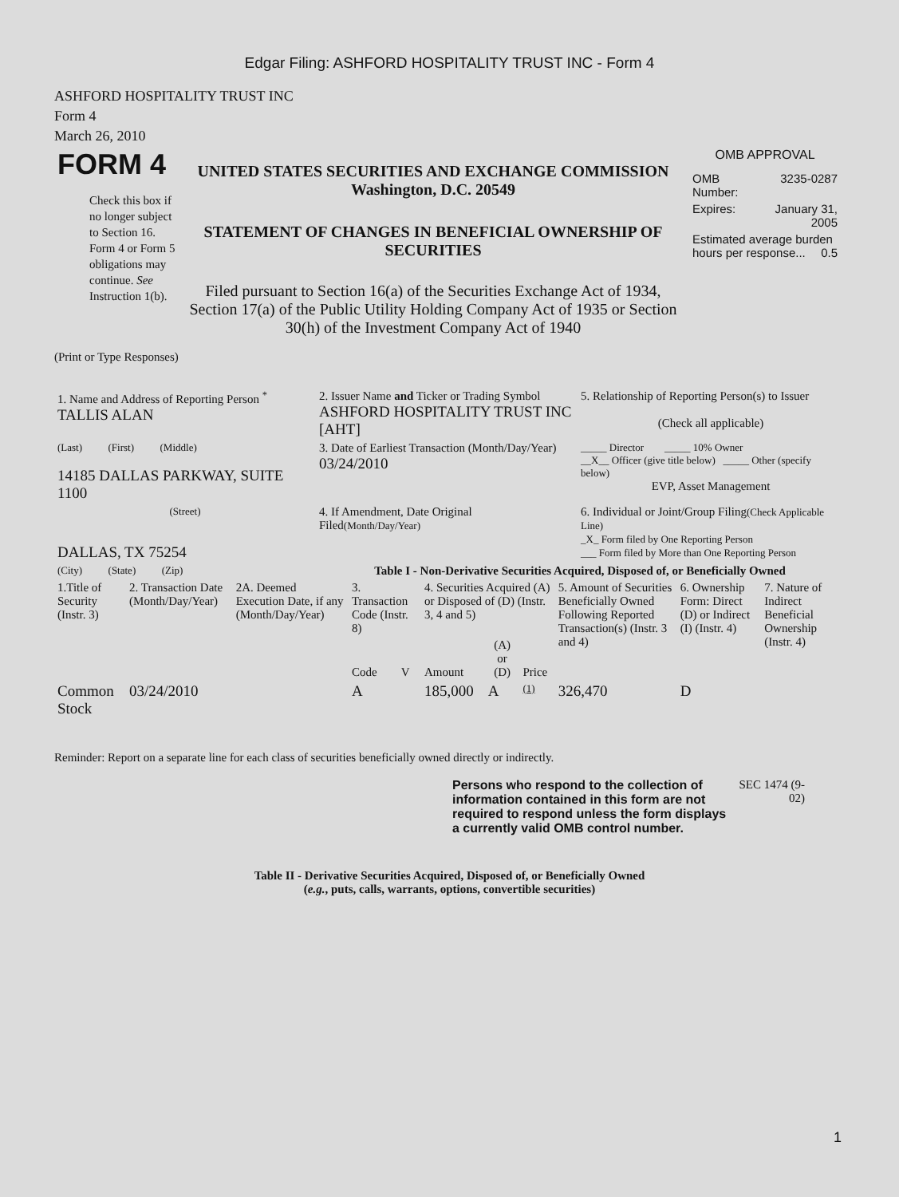Edgar Filing: ASHFORD HOSPITALITY TRUST INC - Form 4
ASHFORD HOSPITALITY TRUST INC
Form 4
March 26, 2010
| FORM 4 Check this box if no longer subject to Section 16. Form 4 or Form 5 obligations may continue. See Instruction 1(b). | UNITED STATES SECURITIES AND EXCHANGE COMMISSION Washington, D.C. 20549 STATEMENT OF CHANGES IN BENEFICIAL OWNERSHIP OF SECURITIES Filed pursuant to Section 16(a) of the Securities Exchange Act of 1934, Section 17(a) of the Public Utility Holding Company Act of 1935 or Section 30(h) of the Investment Company Act of 1940 | OMB APPROVAL / OMB Number: / 3235-0287 / / Expires: / January 31, 2005 / / Estimated average burden hours per response... 0.5 / / |
(Print or Type Responses)
| 1. Name and Address of Reporting Person <sup>*</sup> TALLIS ALAN | 2. Issuer Name and Ticker or Trading Symbol ASHFORD HOSPITALITY TRUST INC [AHT] | 5. Relationship of Reporting Person(s) to Issuer (Check all applicable) |
| (Last) (First) (Middle) 14185 DALLAS PARKWAY, SUITE 1100 | 3. Date of Earliest Transaction (Month/Day/Year) 03/24/2010 | _____ Director _____ 10% Owner __X__ Officer (give title below) _____ Other (specify below) EVP, Asset Management |
| (Street) DALLAS, TX 75254 | 4. If Amendment, Date Original Filed (Month/Day/Year) | 6. Individual or Joint/Group Filing (Check Applicable Line) _X_ Form filed by One Reporting Person ___ Form filed by More than One Reporting Person |
| (City) (State) (Zip) | Table I - Non-Derivative Securities Acquired, Disposed of, or Beneficially Owned | |
| 1.Title of Security (Instr. 3) | 2. Transaction Date (Month/Day/Year) | 2A. Deemed Execution Date, if any (Month/Day/Year) | 3. Transaction Code (Instr. 8) | | 4. Securities Acquired (A) or Disposed of (D) (Instr. 3, 4 and 5) | | | 5. Amount of Securities Beneficially Owned Following Reported Transaction(s) (Instr. 3 and 4) | 6. Ownership Form: Direct (D) or Indirect (I) (Instr. 4) | 7. Nature of Indirect Beneficial Ownership (Instr. 4) |
| --- | --- | --- | --- | --- | --- | --- | --- | --- | --- | --- |
| | | | Code | V | Amount | (A) or (D) | Price | | | |
| Common Stock | 03/24/2010 | | A | | 185,000 | A | (1) | 326,470 | D | |
Reminder: Report on a separate line for each class of securities beneficially owned directly or indirectly.
| Persons who respond to the collection of information contained in this form are not required to respond unless the form displays a currently valid OMB control number. | SEC 1474 (9-02) |
Table II - Derivative Securities Acquired, Disposed of, or Beneficially Owned
(e.g., puts, calls, warrants, options, convertible securities)
1